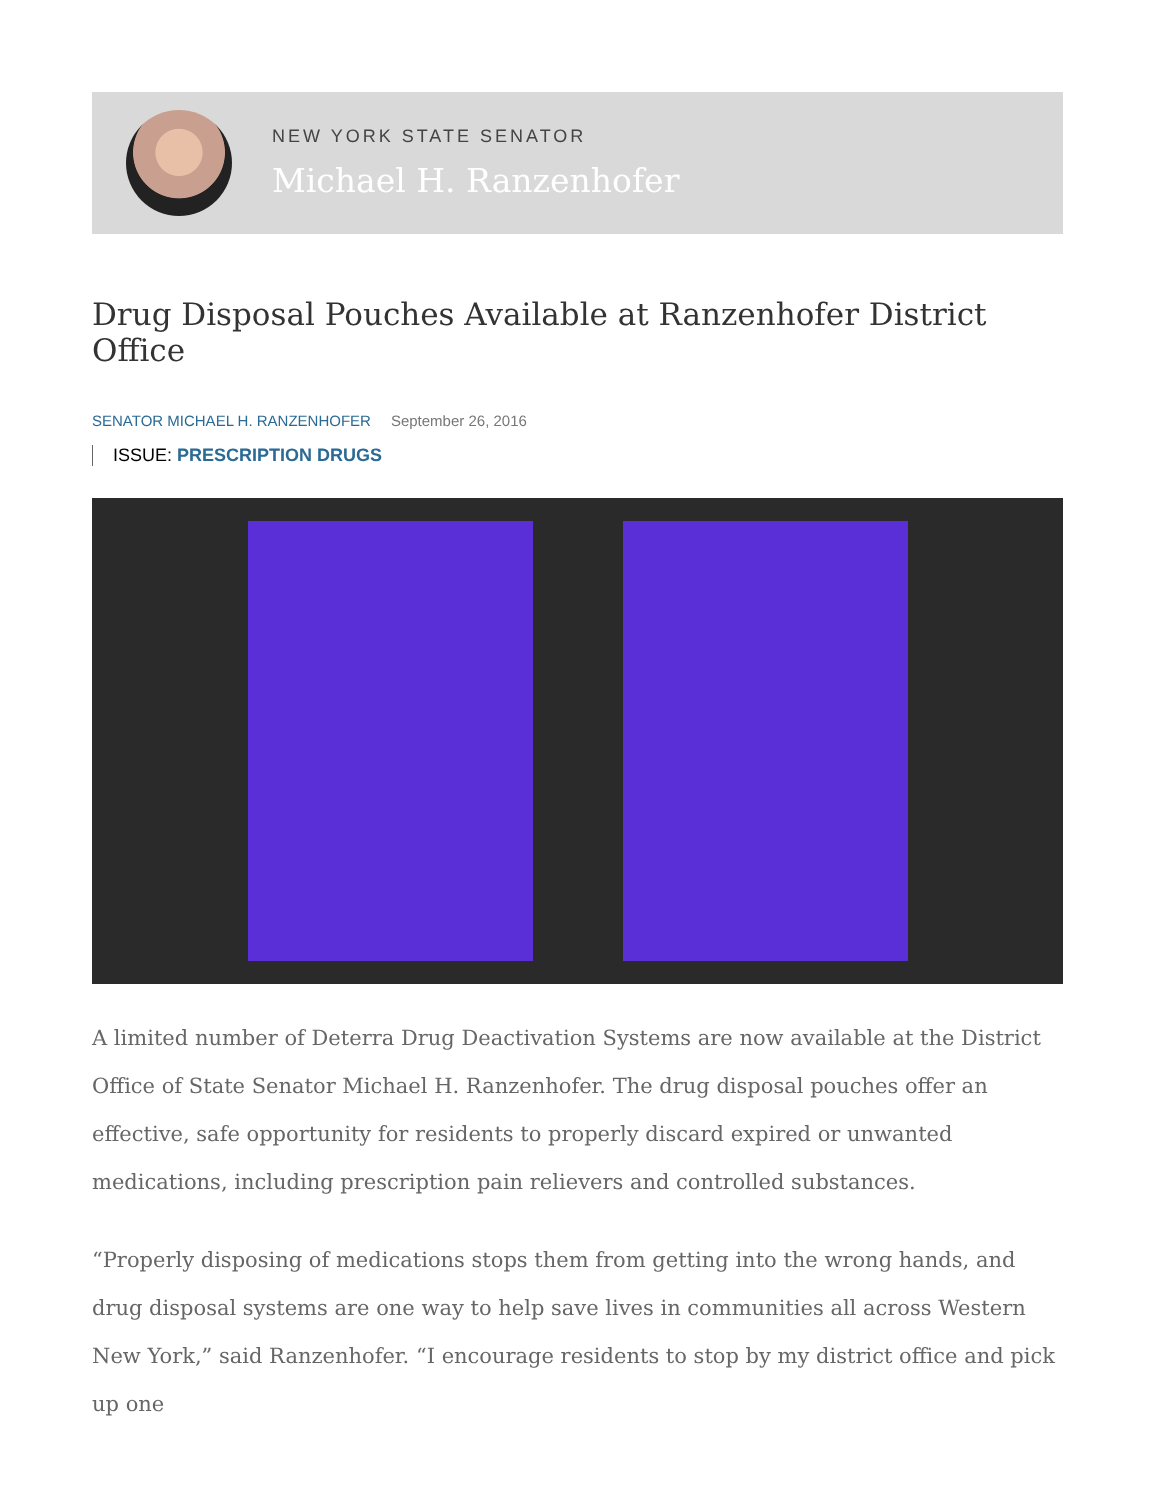NEW YORK STATE SENATOR
Michael H. Ranzenhofer
Drug Disposal Pouches Available at Ranzenhofer District Office
SENATOR MICHAEL H. RANZENHOFER September 26, 2016
ISSUE: PRESCRIPTION DRUGS
A limited number of Deterra Drug Deactivation Systems are now available at the District Office of State Senator Michael H. Ranzenhofer. The drug disposal pouches offer an effective, safe opportunity for residents to properly discard expired or unwanted medications, including prescription pain relievers and controlled substances.
“Properly disposing of medications stops them from getting into the wrong hands, and drug disposal systems are one way to help save lives in communities all across Western New York,” said Ranzenhofer. “I encourage residents to stop by my district office and pick up one